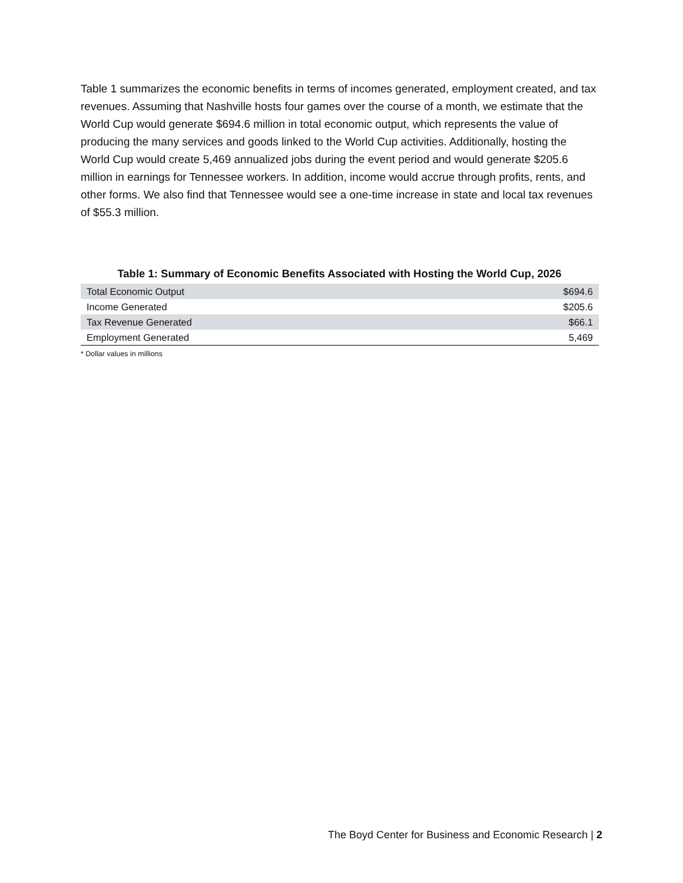Table 1 summarizes the economic benefits in terms of incomes generated, employment created, and tax revenues. Assuming that Nashville hosts four games over the course of a month, we estimate that the World Cup would generate $694.6 million in total economic output, which represents the value of producing the many services and goods linked to the World Cup activities. Additionally, hosting the World Cup would create 5,469 annualized jobs during the event period and would generate $205.6 million in earnings for Tennessee workers. In addition, income would accrue through profits, rents, and other forms. We also find that Tennessee would see a one-time increase in state and local tax revenues of $55.3 million.
Table 1: Summary of Economic Benefits Associated with Hosting the World Cup, 2026
| Total Economic Output | $694.6 |
| Income Generated | $205.6 |
| Tax Revenue Generated | $66.1 |
| Employment Generated | 5,469 |
* Dollar values in millions
The Boyd Center for Business and Economic Research | 2